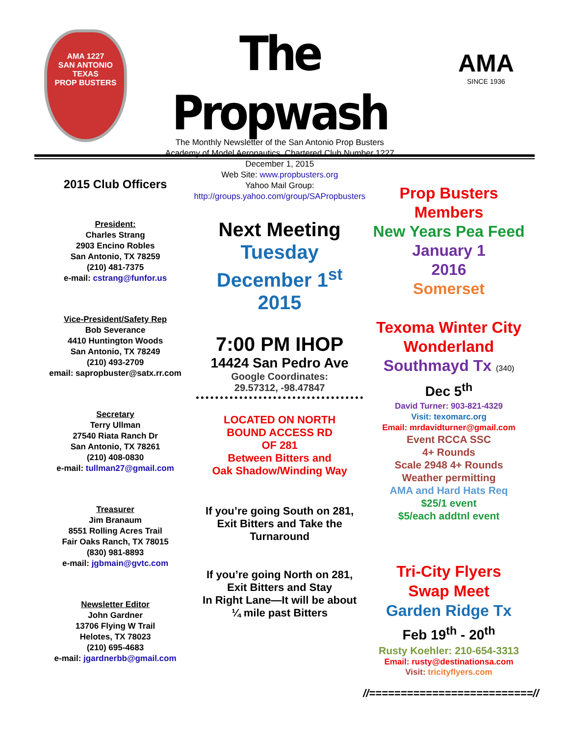AMA 1227
SAN ANTONIO TEXAS
PROP BUSTERS
The Propwash
The Monthly Newsletter of the San Antonio Prop Busters
Academy of Model Aeronautics, Chartered Club Number 1227
December 1, 2015
Web Site: www.propbusters.org
Yahoo Mail Group:
http://groups.yahoo.com/group/SAPropbusters
AMA
SINCE 1936
2015 Club Officers
President:
Charles Strang
2903 Encino Robles
San Antonio, TX 78259
(210) 481-7375
e-mail: cstrang@funfor.us
Vice-President/Safety Rep
Bob Severance
4410 Huntington Woods
San Antonio, TX 78249
(210) 493-2709
email: sapropbuster@satx.rr.com
Secretary
Terry Ullman
27540 Riata Ranch Dr
San Antonio, TX 78261
(210) 408-0830
e-mail: tullman27@gmail.com
Treasurer
Jim Branaum
8551 Rolling Acres Trail
Fair Oaks Ranch, TX 78015
(830) 981-8893
e-mail: jgbmain@gvtc.com
Newsletter Editor
John Gardner
13706 Flying W Trail
Helotes, TX 78023
(210) 695-4683
e-mail: jgardnerbb@gmail.com
Next Meeting
Tuesday
December 1<sup>st</sup>
2015
7:00 PM IHOP
14424 San Pedro Ave
Google Coordinates:
29.57312, -98.47847
LOCATED ON NORTH
BOUND ACCESS RD
OF 281
Between Bitters and
Oak Shadow/Winding Way
If you’re going South on 281,
Exit Bitters and Take the
Turnaround
If you’re going North on 281,
Exit Bitters and Stay
In Right Lane—It will be about
¼ mile past Bitters
Prop Busters
Members
New Years Pea Feed
January 1
2016
Somerset
Texoma Winter City Wonderland
Southmayd Tx (340)
Dec 5<sup>th</sup>
David Turner: 903-821-4329
Visit: texomarc.org
Email: mrdavidturner@gmail.com
Event RCCA SSC
4+ Rounds
Scale 2948 4+ Rounds
Weather permitting
AMA and Hard Hats Req
$25/1 event
$5/each addtnl event
Tri-City Flyers
Swap Meet
Garden Ridge Tx
Feb 19<sup>th</sup> - 20<sup>th</sup>
Rusty Koehler: 210-654-3313
Email: rusty@destinationsa.com
Visit: tricityflyers.com
//==========================//